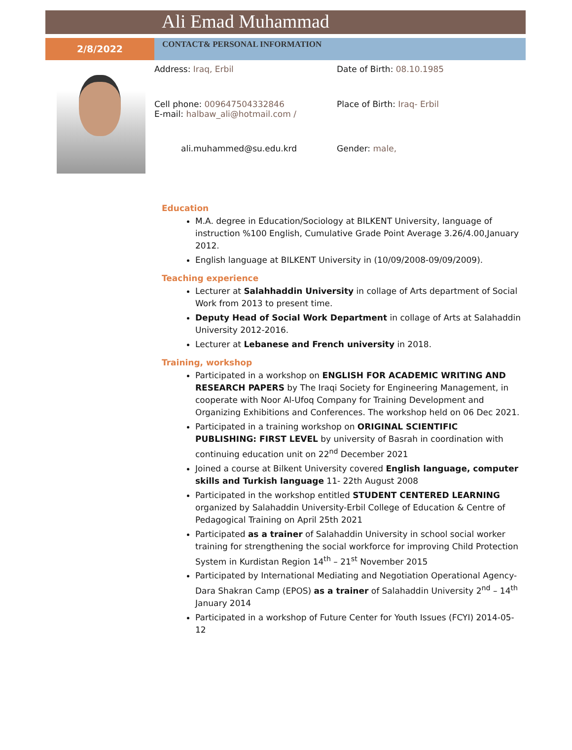Ali Emad Muhammad
2/8/2022
CONTACT& PERSONAL INFORMATION
Address: Iraq, Erbil
Date of Birth: 08.10.1985
Cell phone: 009647504332846
E-mail: halbaw_ali@hotmail.com /
Place of Birth: Iraq- Erbil
ali.muhammed@su.edu.krd
Gender: male,
Education
M.A. degree in Education/Sociology at BILKENT University, language of instruction %100 English, Cumulative Grade Point Average 3.26/4.00,January 2012.
English language at BILKENT University in (10/09/2008-09/09/2009).
Teaching experience
Lecturer at Salahhaddin University in collage of Arts department of Social Work from 2013 to present time.
Deputy Head of Social Work Department in collage of Arts at Salahaddin University 2012-2016.
Lecturer at Lebanese and French university in 2018.
Training, workshop
Participated in a workshop on ENGLISH FOR ACADEMIC WRITING AND RESEARCH PAPERS by The Iraqi Society for Engineering Management, in cooperate with Noor Al-Ufoq Company for Training Development and Organizing Exhibitions and Conferences. The workshop held on 06 Dec 2021.
Participated in a training workshop on ORIGINAL SCIENTIFIC PUBLISHING: FIRST LEVEL by university of Basrah in coordination with continuing education unit on 22<sup>nd</sup> December 2021
Joined a course at Bilkent University covered English language, computer skills and Turkish language 11- 22th August 2008
Participated in the workshop entitled STUDENT CENTERED LEARNING organized by Salahaddin University-Erbil College of Education & Centre of Pedagogical Training on April 25th 2021
Participated as a trainer of Salahaddin University in school social worker training for strengthening the social workforce for improving Child Protection System in Kurdistan Region 14<sup>th</sup> – 21<sup>st</sup> November 2015
Participated by International Mediating and Negotiation Operational Agency-Dara Shakran Camp (EPOS) as a trainer of Salahaddin University 2<sup>nd</sup> – 14<sup>th</sup> January 2014
Participated in a workshop of Future Center for Youth Issues (FCYI) 2014-05-12